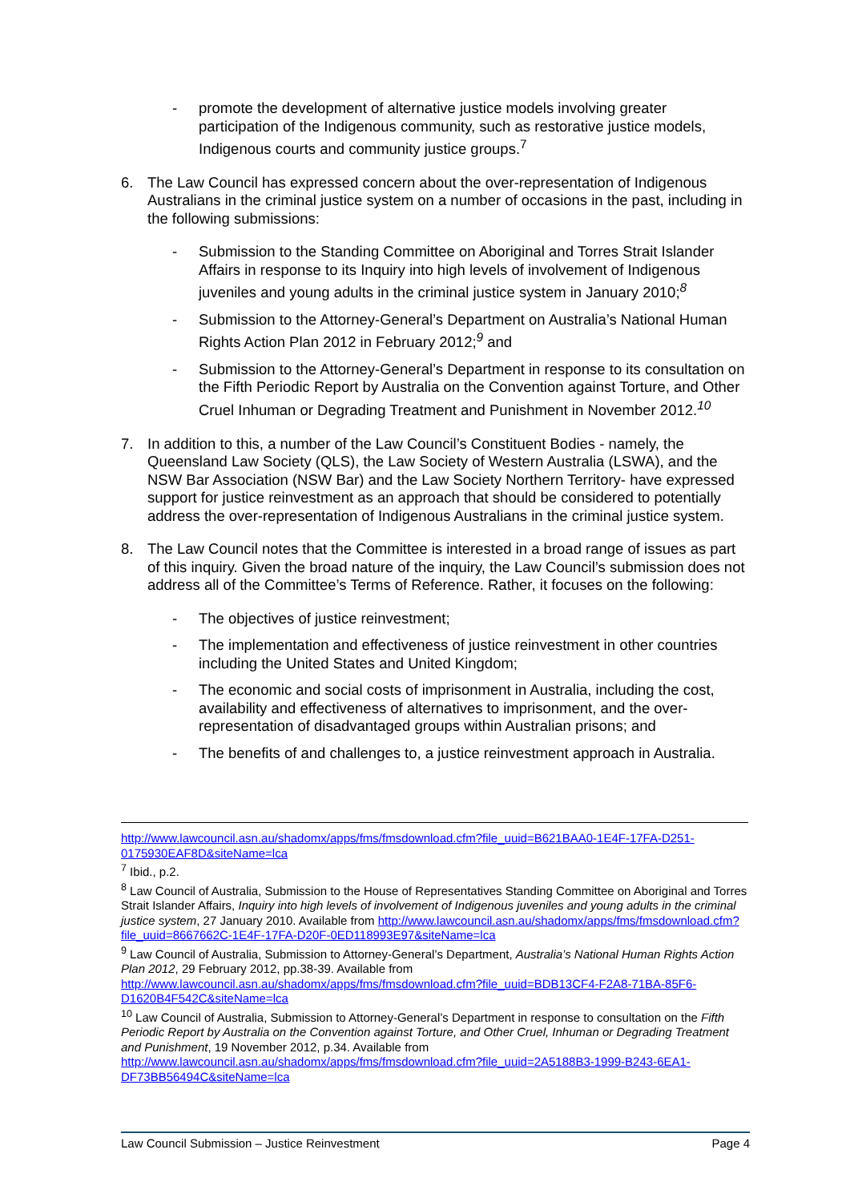- promote the development of alternative justice models involving greater participation of the Indigenous community, such as restorative justice models, Indigenous courts and community justice groups.<sup>7</sup>
6. The Law Council has expressed concern about the over-representation of Indigenous Australians in the criminal justice system on a number of occasions in the past, including in the following submissions:
- Submission to the Standing Committee on Aboriginal and Torres Strait Islander Affairs in response to its Inquiry into high levels of involvement of Indigenous juveniles and young adults in the criminal justice system in January 2010;<sup>8</sup>
- Submission to the Attorney-General’s Department on Australia’s National Human Rights Action Plan 2012 in February 2012;<sup>9</sup> and
- Submission to the Attorney-General’s Department in response to its consultation on the Fifth Periodic Report by Australia on the Convention against Torture, and Other Cruel Inhuman or Degrading Treatment and Punishment in November 2012.<sup>10</sup>
7. In addition to this, a number of the Law Council’s Constituent Bodies - namely, the Queensland Law Society (QLS), the Law Society of Western Australia (LSWA), and the NSW Bar Association (NSW Bar) and the Law Society Northern Territory- have expressed support for justice reinvestment as an approach that should be considered to potentially address the over-representation of Indigenous Australians in the criminal justice system.
8. The Law Council notes that the Committee is interested in a broad range of issues as part of this inquiry. Given the broad nature of the inquiry, the Law Council’s submission does not address all of the Committee’s Terms of Reference. Rather, it focuses on the following:
- The objectives of justice reinvestment;
- The implementation and effectiveness of justice reinvestment in other countries including the United States and United Kingdom;
- The economic and social costs of imprisonment in Australia, including the cost, availability and effectiveness of alternatives to imprisonment, and the over-representation of disadvantaged groups within Australian prisons; and
- The benefits of and challenges to, a justice reinvestment approach in Australia.
http://www.lawcouncil.asn.au/shadomx/apps/fms/fmsdownload.cfm?file_uuid=B621BAA0-1E4F-17FA-D251-0175930EAF8D&siteName=lca
<sup>7</sup> Ibid., p.2.
<sup>8</sup> Law Council of Australia, Submission to the House of Representatives Standing Committee on Aboriginal and Torres Strait Islander Affairs, Inquiry into high levels of involvement of Indigenous juveniles and young adults in the criminal justice system, 27 January 2010. Available from http://www.lawcouncil.asn.au/shadomx/apps/fms/fmsdownload.cfm?file_uuid=8667662C-1E4F-17FA-D20F-0ED118993E97&siteName=lca
<sup>9</sup> Law Council of Australia, Submission to Attorney-General’s Department, Australia’s National Human Rights Action Plan 2012, 29 February 2012, pp.38-39. Available from http://www.lawcouncil.asn.au/shadomx/apps/fms/fmsdownload.cfm?file_uuid=BDB13CF4-F2A8-71BA-85F6-D1620B4F542C&siteName=lca
<sup>10</sup> Law Council of Australia, Submission to Attorney-General’s Department in response to consultation on the Fifth Periodic Report by Australia on the Convention against Torture, and Other Cruel, Inhuman or Degrading Treatment and Punishment, 19 November 2012, p.34. Available from http://www.lawcouncil.asn.au/shadomx/apps/fms/fmsdownload.cfm?file_uuid=2A5188B3-1999-B243-6EA1-DF73BB56494C&siteName=lca
Law Council Submission – Justice Reinvestment Page 4